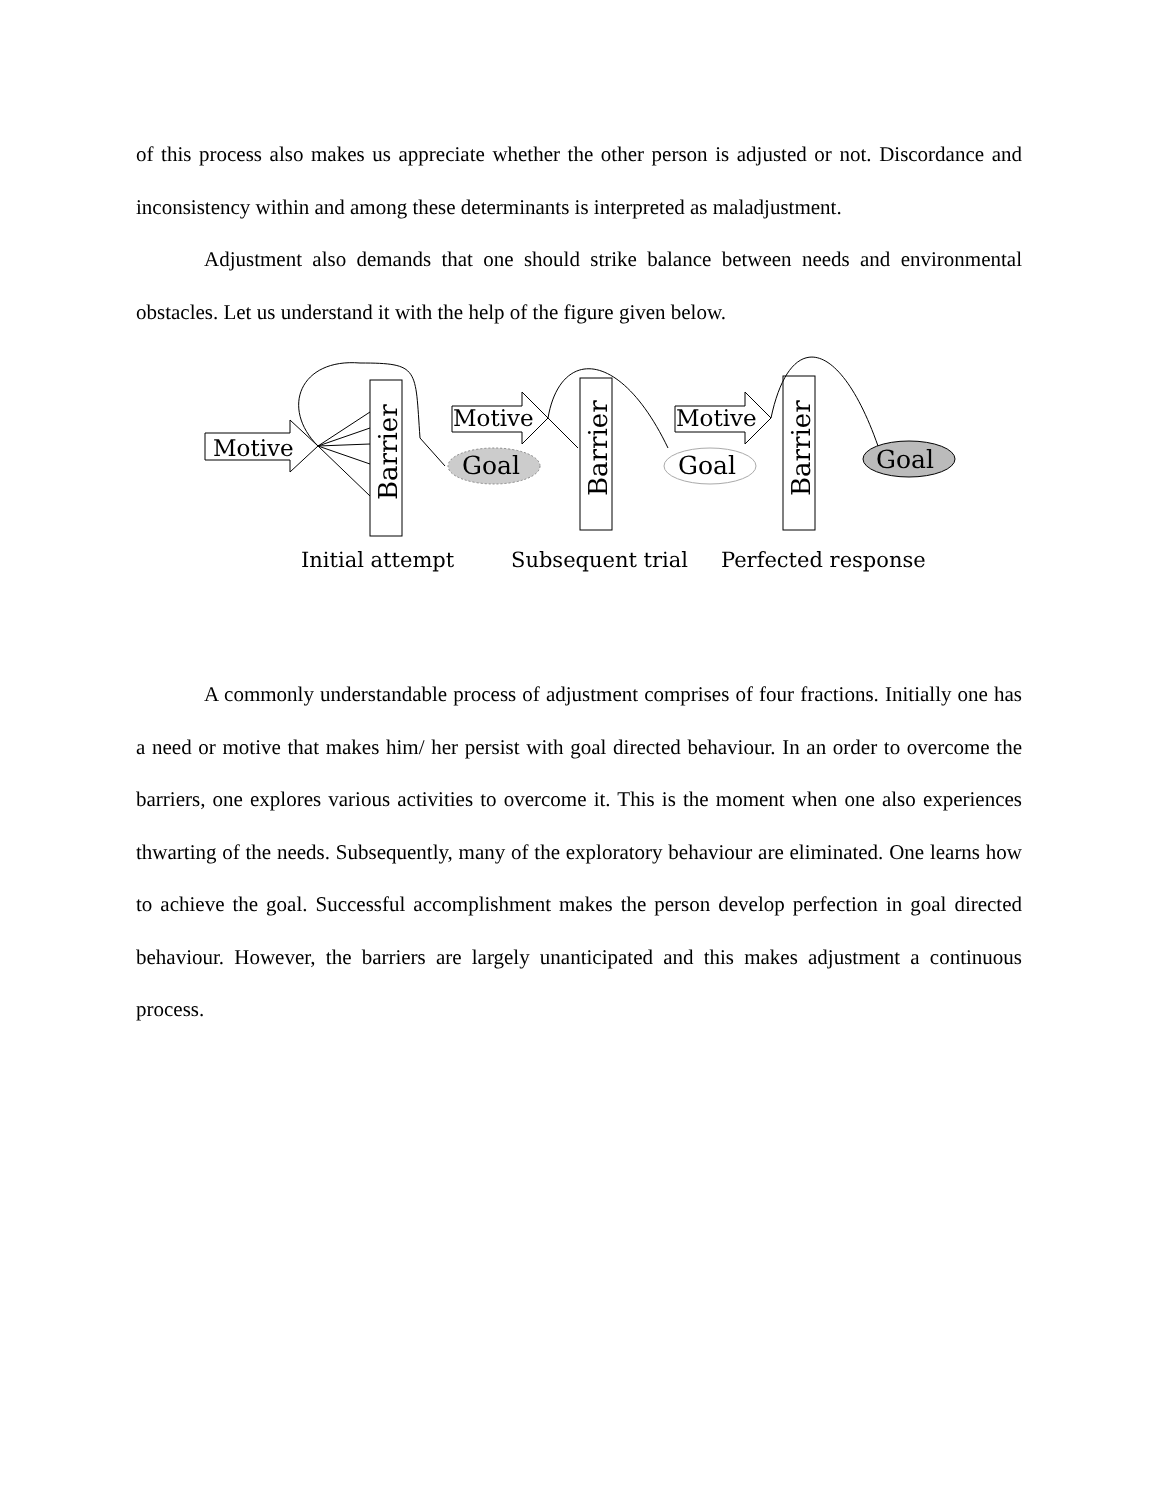of this process also makes us appreciate whether the other person is adjusted or not. Discordance and inconsistency within and among these determinants is interpreted as maladjustment.
Adjustment also demands that one should strike balance between needs and environmental obstacles. Let us understand it with the help of the figure given below.
Motive
Motive
Motive
Goal
Goal
Goal
Barrier
Barrier
Barrier
Initial attempt
Subsequent trial
Perfected response
A commonly understandable process of adjustment comprises of four fractions. Initially one has a need or motive that makes him/ her persist with goal directed behaviour. In an order to overcome the barriers, one explores various activities to overcome it. This is the moment when one also experiences thwarting of the needs. Subsequently, many of the exploratory behaviour are eliminated. One learns how to achieve the goal. Successful accomplishment makes the person develop perfection in goal directed behaviour. However, the barriers are largely unanticipated and this makes adjustment a continuous process.